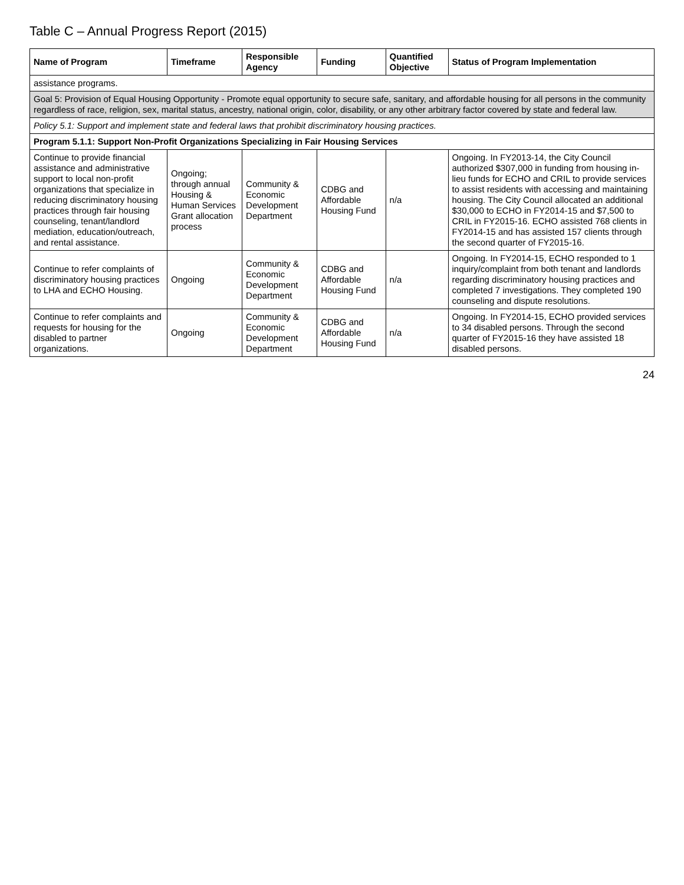Table C – Annual Progress Report (2015)
| Name of Program | Timeframe | Responsible Agency | Funding | Quantified Objective | Status of Program Implementation |
| --- | --- | --- | --- | --- | --- |
| assistance programs. | | | | | |
| Goal 5: Provision of Equal Housing Opportunity - Promote equal opportunity to secure safe, sanitary, and affordable housing for all persons in the community regardless of race, religion, sex, marital status, ancestry, national origin, color, disability, or any other arbitrary factor covered by state and federal law. | | | | | |
| Policy 5.1: Support and implement state and federal laws that prohibit discriminatory housing practices. | | | | | |
| Program 5.1.1: Support Non-Profit Organizations Specializing in Fair Housing Services | | | | | |
| Continue to provide financial assistance and administrative support to local non-profit organizations that specialize in reducing discriminatory housing practices through fair housing counseling, tenant/landlord mediation, education/outreach, and rental assistance. | Ongoing; through annual Housing & Human Services Grant allocation process | Community & Economic Development Department | CDBG and Affordable Housing Fund | n/a | Ongoing. In FY2013-14, the City Council authorized $307,000 in funding from housing in-lieu funds for ECHO and CRIL to provide services to assist residents with accessing and maintaining housing. The City Council allocated an additional $30,000 to ECHO in FY2014-15 and $7,500 to CRIL in FY2015-16. ECHO assisted 768 clients in FY2014-15 and has assisted 157 clients through the second quarter of FY2015-16. |
| Continue to refer complaints of discriminatory housing practices to LHA and ECHO Housing. | Ongoing | Community & Economic Development Department | CDBG and Affordable Housing Fund | n/a | Ongoing. In FY2014-15, ECHO responded to 1 inquiry/complaint from both tenant and landlords regarding discriminatory housing practices and completed 7 investigations. They completed 190 counseling and dispute resolutions. |
| Continue to refer complaints and requests for housing for the disabled to partner organizations. | Ongoing | Community & Economic Development Department | CDBG and Affordable Housing Fund | n/a | Ongoing. In FY2014-15, ECHO provided services to 34 disabled persons. Through the second quarter of FY2015-16 they have assisted 18 disabled persons. |
24